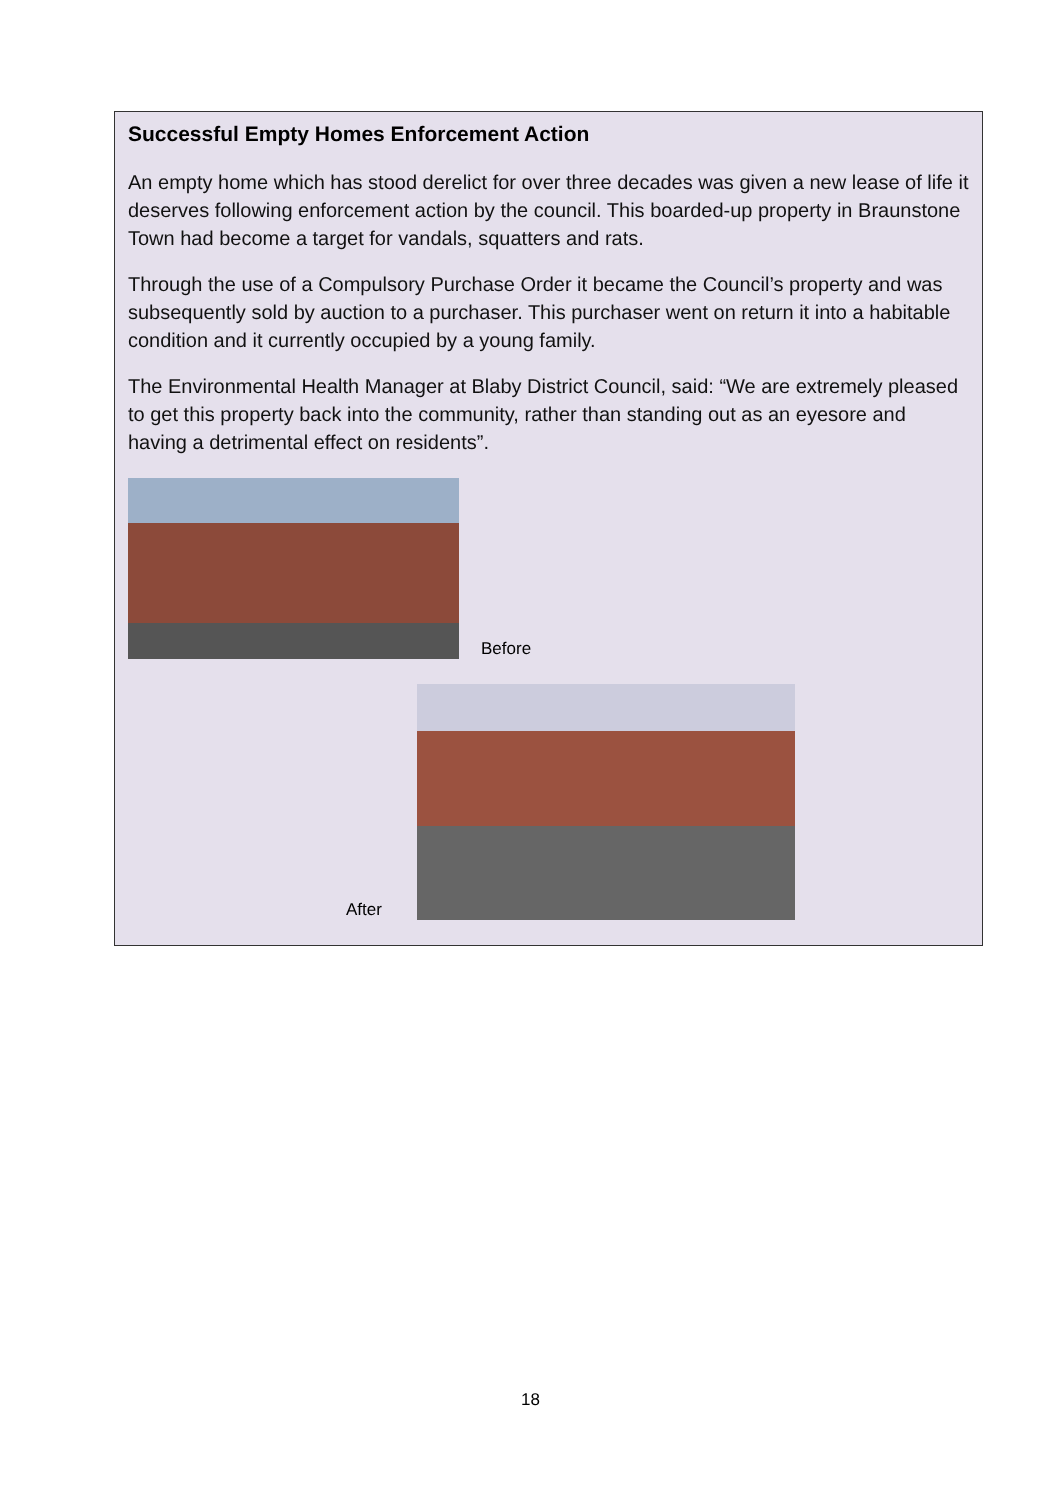Successful Empty Homes Enforcement Action
An empty home which has stood derelict for over three decades was given a new lease of life it deserves following enforcement action by the council. This boarded-up property in Braunstone Town had become a target for vandals, squatters and rats.
Through the use of a Compulsory Purchase Order it became the Council’s property and was subsequently sold by auction to a purchaser. This purchaser went on return it into a habitable condition and it currently occupied by a young family.
The Environmental Health Manager at Blaby District Council, said: “We are extremely pleased to get this property back into the community, rather than standing out as an eyesore and having a detrimental effect on residents”.
Before
After
18